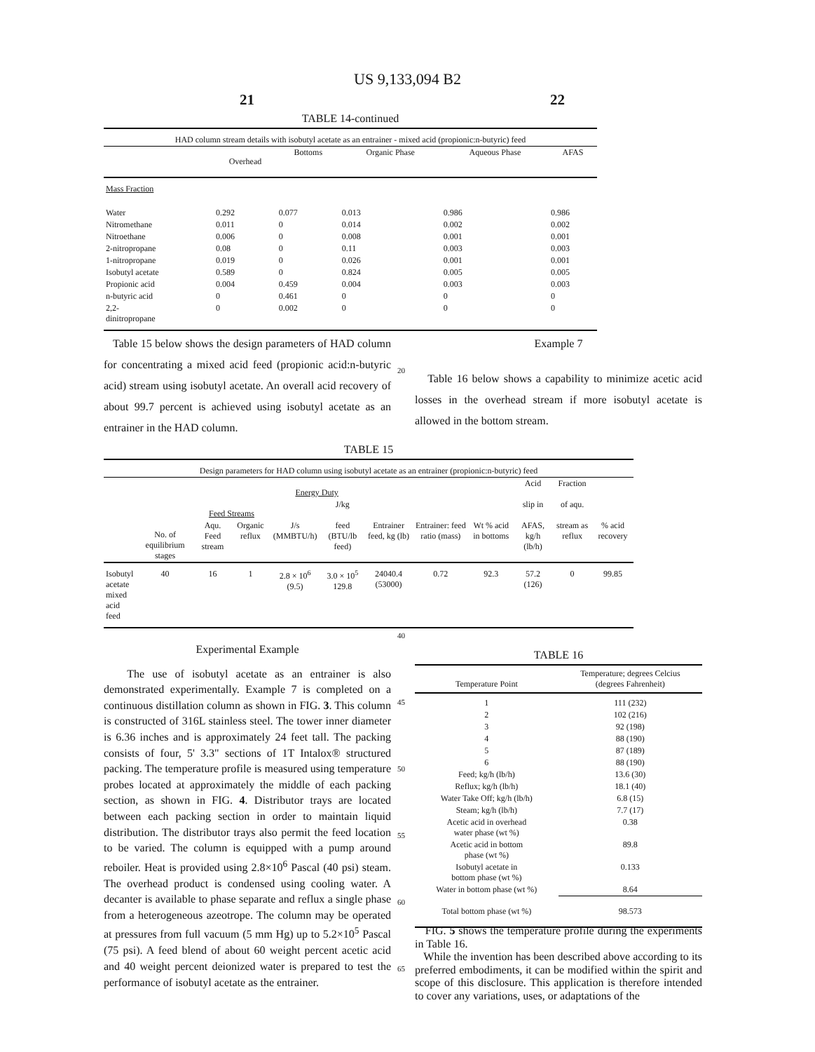US 9,133,094 B2
21 22
TABLE 14-continued
| HAD column stream details with isobutyl acetate as an entrainer - mixed acid (propionic:n-butyric) feed | | | | | |
| --- | --- | --- | --- | --- | --- |
| | Overhead | Bottoms | Organic Phase | Aqueous Phase | AFAS |
| Mass Fraction | | | | | |
| Water | 0.292 | 0.077 | 0.013 | 0.986 | 0.986 |
| Nitromethane | 0.011 | 0 | 0.014 | 0.002 | 0.002 |
| Nitroethane | 0.006 | 0 | 0.008 | 0.001 | 0.001 |
| 2-nitropropane | 0.08 | 0 | 0.11 | 0.003 | 0.003 |
| 1-nitropropane | 0.019 | 0 | 0.026 | 0.001 | 0.001 |
| Isobutyl acetate | 0.589 | 0 | 0.824 | 0.005 | 0.005 |
| Propionic acid | 0.004 | 0.459 | 0.004 | 0.003 | 0.003 |
| n-butyric acid | 0 | 0.461 | 0 | 0 | 0 |
| 2,2- dinitropropane | 0 | 0.002 | 0 | 0 | 0 |
Table 15 below shows the design parameters of HAD column for concentrating a mixed acid feed (propionic acid:n-butyric acid) stream using isobutyl acetate. An overall acid recovery of about 99.7 percent is achieved using isobutyl acetate as an entrainer in the HAD column.
20
Example 7
Table 16 below shows a capability to minimize acetic acid losses in the overhead stream if more isobutyl acetate is allowed in the bottom stream.
TABLE 15
| Design parameters for HAD column using isobutyl acetate as an entrainer (propionic:n-butyric) feed | | | | | | | | | | | |
| --- | --- | --- | --- | --- | --- | --- | --- | --- | --- | --- | --- |
| | | | | Energy Duty | | | | | Acid | Fraction | |
| | | Feed Streams | | | J/kg | | | | slip in | of aqu. | |
| | No. of equilibrium stages | Aqu. Feed stream | Organic reflux | J/s (MMBTU/h) | feed (BTU/lb feed) | Entrainer feed, kg (lb) | Entrainer: feed ratio (mass) | Wt % acid in bottoms | AFAS, kg/h (lb/h) | stream as reflux | % acid recovery |
| Isobutyl acetate mixed acid feed | 40 | 16 | 1 | 2.8 × 10<sup>6</sup> (9.5) | 3.0 × 10<sup>5</sup> 129.8 | 24040.4 (53000) | 0.72 | 92.3 | 57.2 (126) | 0 | 99.85 |
40
Experimental Example
The use of isobutyl acetate as an entrainer is also demonstrated experimentally. Example 7 is completed on a continuous distillation column as shown in FIG. 3. This column is constructed of 316L stainless steel. The tower inner diameter is 6.36 inches and is approximately 24 feet tall. The packing consists of four, 5' 3.3" sections of 1T Intalox® structured packing. The temperature profile is measured using temperature probes located at approximately the middle of each packing section, as shown in FIG. 4. Distributor trays are located between each packing section in order to maintain liquid distribution. The distributor trays also permit the feed location to be varied. The column is equipped with a pump around reboiler. Heat is provided using 2.8×10<sup>6</sup> Pascal (40 psi) steam. The overhead product is condensed using cooling water. A decanter is available to phase separate and reflux a single phase from a heterogeneous azeotrope. The column may be operated at pressures from full vacuum (5 mm Hg) up to 5.2×10<sup>5</sup> Pascal (75 psi). A feed blend of about 60 weight percent acetic acid and 40 weight percent deionized water is prepared to test the performance of isobutyl acetate as the entrainer.
45
50
55
60
65
TABLE 16
| Temperature Point | Temperature; degrees Celcius (degrees Fahrenheit) |
| --- | --- |
| 1 | 111 (232) |
| 2 | 102 (216) |
| 3 | 92 (198) |
| 4 | 88 (190) |
| 5 | 87 (189) |
| 6 | 88 (190) |
| Feed; kg/h (lb/h) | 13.6 (30) |
| Reflux; kg/h (lb/h) | 18.1 (40) |
| Water Take Off; kg/h (lb/h) | 6.8 (15) |
| Steam; kg/h (lb/h) | 7.7 (17) |
| Acetic acid in overhead water phase (wt %) | 0.38 |
| Acetic acid in bottom phase (wt %) | 89.8 |
| Isobutyl acetate in bottom phase (wt %) | 0.133 |
| Water in bottom phase (wt %) | 8.64 |
| Total bottom phase (wt %) | 98.573 |
FIG. 5 shows the temperature profile during the experiments in Table 16.
While the invention has been described above according to its preferred embodiments, it can be modified within the spirit and scope of this disclosure. This application is therefore intended to cover any variations, uses, or adaptations of the